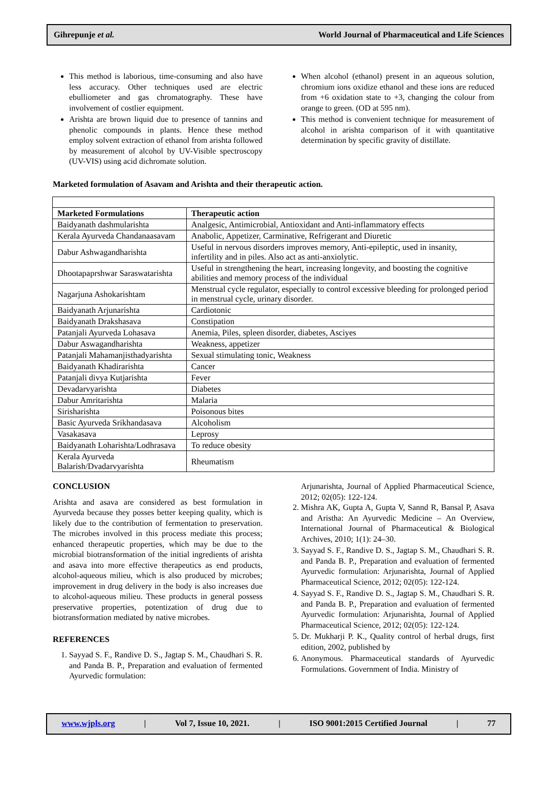Gihrepunje et al. World Journal of Pharmaceutical and Life Sciences
This method is laborious, time-consuming and also have less accuracy. Other techniques used are electric ebulliometer and gas chromatography. These have involvement of costlier equipment.
Arishta are brown liquid due to presence of tannins and phenolic compounds in plants. Hence these method employ solvent extraction of ethanol from arishta followed by measurement of alcohol by UV-Visible spectroscopy (UV-VIS) using acid dichromate solution.
When alcohol (ethanol) present in an aqueous solution, chromium ions oxidize ethanol and these ions are reduced from +6 oxidation state to +3, changing the colour from orange to green. (OD at 595 nm).
This method is convenient technique for measurement of alcohol in arishta comparison of it with quantitative determination by specific gravity of distillate.
Marketed formulation of Asavam and Arishta and their therapeutic action.
| Marketed Formulations | Therapeutic action |
| --- | --- |
| Baidyanath dashmularishta | Analgesic, Antimicrobial, Antioxidant and Anti-inflammatory effects |
| Kerala Ayurveda Chandanaasavam | Anabolic, Appetizer, Carminative, Refrigerant and Diuretic |
| Dabur Ashwagandharishta | Useful in nervous disorders improves memory, Anti-epileptic, used in insanity, infertility and in piles. Also act as anti-anxiolytic. |
| Dhootapaprshwar Saraswatarishta | Useful in strengthening the heart, increasing longevity, and boosting the cognitive abilities and memory process of the individual |
| Nagarjuna Ashokarishtam | Menstrual cycle regulator, especially to control excessive bleeding for prolonged period in menstrual cycle, urinary disorder. |
| Baidyanath Arjunarishta | Cardiotonic |
| Baidyanath Drakshasava | Constipation |
| Patanjali Ayurveda Lohasava | Anemia, Piles, spleen disorder, diabetes, Asciyes |
| Dabur Aswagandharishta | Weakness, appetizer |
| Patanjali Mahamanjisthadyarishta | Sexual stimulating tonic, Weakness |
| Baidyanath Khadirarishta | Cancer |
| Patanjali divya Kutjarishta | Fever |
| Devadarvyarishta | Diabetes |
| Dabur Amritarishta | Malaria |
| Sirisharishta | Poisonous bites |
| Basic Ayurveda Srikhandasava | Alcoholism |
| Vasakasava | Leprosy |
| Baidyanath Loharishta/Lodhrasava | To reduce obesity |
| Kerala Ayurveda Balarish/Dvadarvyarishta | Rheumatism |
CONCLUSION
Arishta and asava are considered as best formulation in Ayurveda because they posses better keeping quality, which is likely due to the contribution of fermentation to preservation. The microbes involved in this process mediate this process; enhanced therapeutic properties, which may be due to the microbial biotransformation of the initial ingredients of arishta and asava into more effective therapeutics as end products, alcohol-aqueous milieu, which is also produced by microbes; improvement in drug delivery in the body is also increases due to alcohol-aqueous milieu. These products in general possess preservative properties, potentization of drug due to biotransformation mediated by native microbes.
REFERENCES
1. Sayyad S. F., Randive D. S., Jagtap S. M., Chaudhari S. R. and Panda B. P., Preparation and evaluation of fermented Ayurvedic formulation:
Arjunarishta, Journal of Applied Pharmaceutical Science, 2012; 02(05): 122-124.
2. Mishra AK, Gupta A, Gupta V, Sannd R, Bansal P, Asava and Aristha: An Ayurvedic Medicine – An Overview, International Journal of Pharmaceutical & Biological Archives, 2010; 1(1): 24–30.
3. Sayyad S. F., Randive D. S., Jagtap S. M., Chaudhari S. R. and Panda B. P., Preparation and evaluation of fermented Ayurvedic formulation: Arjunarishta, Journal of Applied Pharmaceutical Science, 2012; 02(05): 122-124.
4. Sayyad S. F., Randive D. S., Jagtap S. M., Chaudhari S. R. and Panda B. P., Preparation and evaluation of fermented Ayurvedic formulation: Arjunarishta, Journal of Applied Pharmaceutical Science, 2012; 02(05): 122-124.
5. Dr. Mukharji P. K., Quality control of herbal drugs, first edition, 2002, published by
6. Anonymous. Pharmaceutical standards of Ayurvedic Formulations. Government of India. Ministry of
www.wjpls.org | Vol 7, Issue 10, 2021. | ISO 9001:2015 Certified Journal | 77